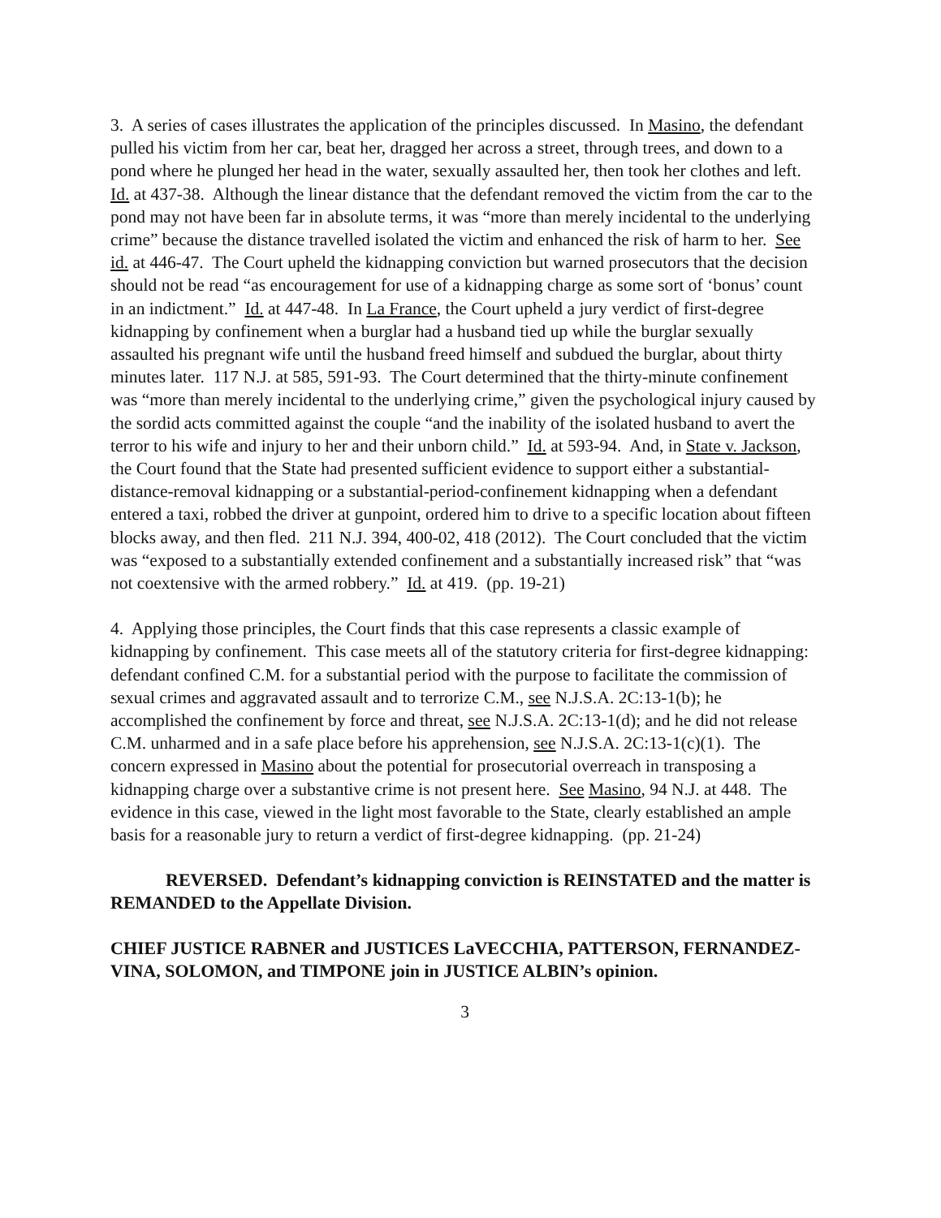3. A series of cases illustrates the application of the principles discussed. In Masino, the defendant pulled his victim from her car, beat her, dragged her across a street, through trees, and down to a pond where he plunged her head in the water, sexually assaulted her, then took her clothes and left. Id. at 437-38. Although the linear distance that the defendant removed the victim from the car to the pond may not have been far in absolute terms, it was “more than merely incidental to the underlying crime” because the distance travelled isolated the victim and enhanced the risk of harm to her. See id. at 446-47. The Court upheld the kidnapping conviction but warned prosecutors that the decision should not be read “as encouragement for use of a kidnapping charge as some sort of ‘bonus’ count in an indictment.” Id. at 447-48. In La France, the Court upheld a jury verdict of first-degree kidnapping by confinement when a burglar had a husband tied up while the burglar sexually assaulted his pregnant wife until the husband freed himself and subdued the burglar, about thirty minutes later. 117 N.J. at 585, 591-93. The Court determined that the thirty-minute confinement was “more than merely incidental to the underlying crime,” given the psychological injury caused by the sordid acts committed against the couple “and the inability of the isolated husband to avert the terror to his wife and injury to her and their unborn child.” Id. at 593-94. And, in State v. Jackson, the Court found that the State had presented sufficient evidence to support either a substantial-distance-removal kidnapping or a substantial-period-confinement kidnapping when a defendant entered a taxi, robbed the driver at gunpoint, ordered him to drive to a specific location about fifteen blocks away, and then fled. 211 N.J. 394, 400-02, 418 (2012). The Court concluded that the victim was “exposed to a substantially extended confinement and a substantially increased risk” that “was not coextensive with the armed robbery.” Id. at 419. (pp. 19-21)
4. Applying those principles, the Court finds that this case represents a classic example of kidnapping by confinement. This case meets all of the statutory criteria for first-degree kidnapping: defendant confined C.M. for a substantial period with the purpose to facilitate the commission of sexual crimes and aggravated assault and to terrorize C.M., see N.J.S.A. 2C:13-1(b); he accomplished the confinement by force and threat, see N.J.S.A. 2C:13-1(d); and he did not release C.M. unharmed and in a safe place before his apprehension, see N.J.S.A. 2C:13-1(c)(1). The concern expressed in Masino about the potential for prosecutorial overreach in transposing a kidnapping charge over a substantive crime is not present here. See Masino, 94 N.J. at 448. The evidence in this case, viewed in the light most favorable to the State, clearly established an ample basis for a reasonable jury to return a verdict of first-degree kidnapping. (pp. 21-24)
REVERSED. Defendant’s kidnapping conviction is REINSTATED and the matter is REMANDED to the Appellate Division.
CHIEF JUSTICE RABNER and JUSTICES LaVECCHIA, PATTERSON, FERNANDEZ-VINA, SOLOMON, and TIMPONE join in JUSTICE ALBIN’s opinion.
3